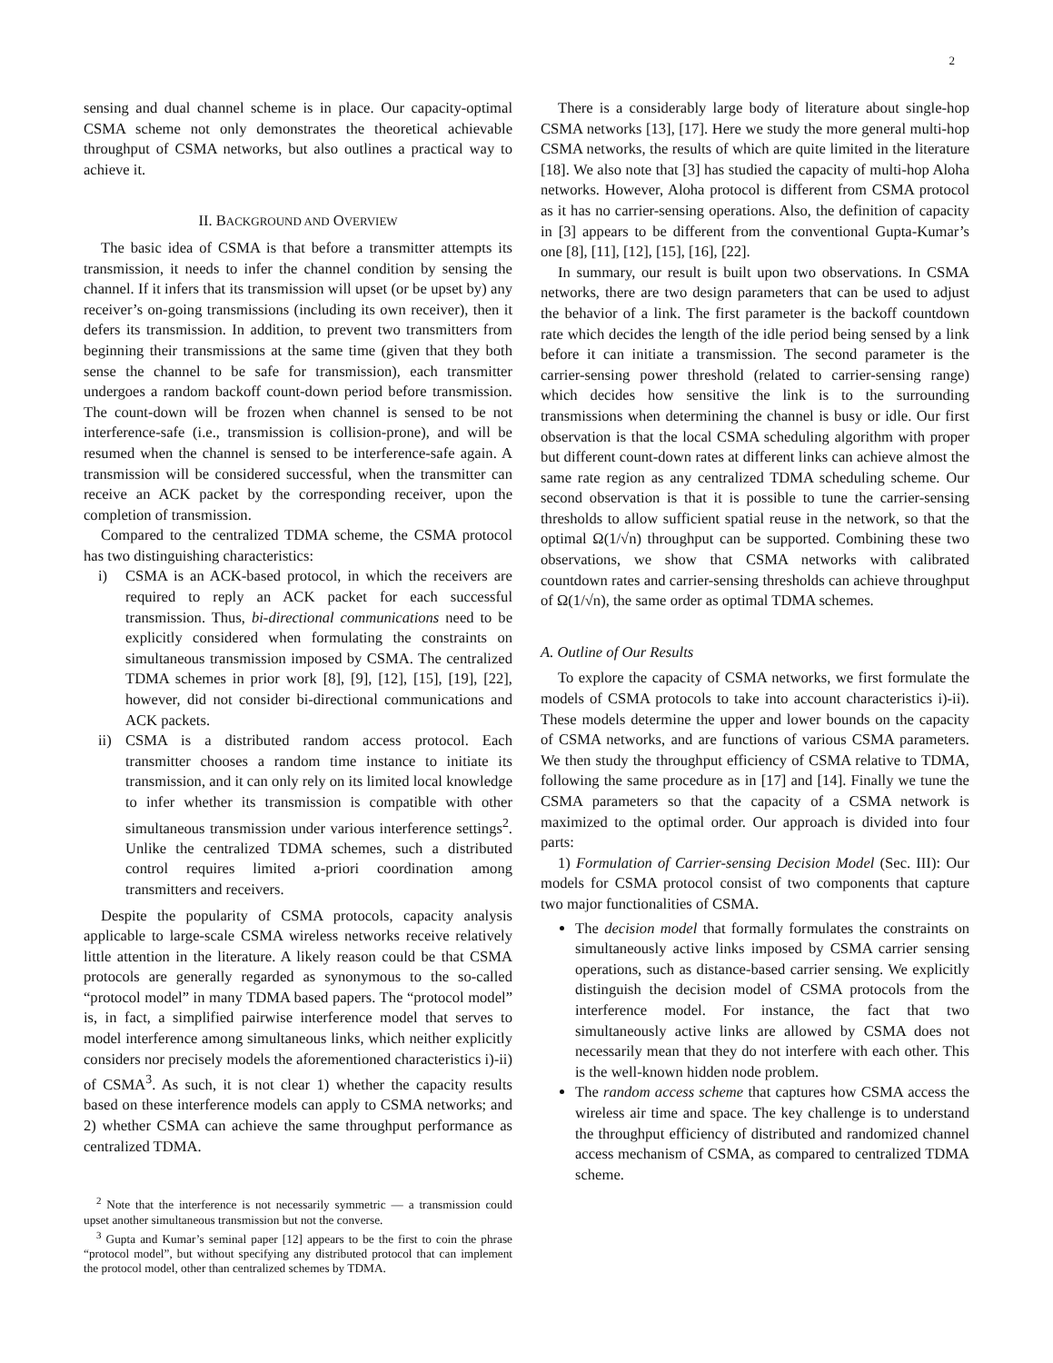2
sensing and dual channel scheme is in place. Our capacity-optimal CSMA scheme not only demonstrates the theoretical achievable throughput of CSMA networks, but also outlines a practical way to achieve it.
II. BACKGROUND AND OVERVIEW
The basic idea of CSMA is that before a transmitter attempts its transmission, it needs to infer the channel condition by sensing the channel. If it infers that its transmission will upset (or be upset by) any receiver’s on-going transmissions (including its own receiver), then it defers its transmission. In addition, to prevent two transmitters from beginning their transmissions at the same time (given that they both sense the channel to be safe for transmission), each transmitter undergoes a random backoff count-down period before transmission. The count-down will be frozen when channel is sensed to be not interference-safe (i.e., transmission is collision-prone), and will be resumed when the channel is sensed to be interference-safe again. A transmission will be considered successful, when the transmitter can receive an ACK packet by the corresponding receiver, upon the completion of transmission.
Compared to the centralized TDMA scheme, the CSMA protocol has two distinguishing characteristics:
i) CSMA is an ACK-based protocol, in which the receivers are required to reply an ACK packet for each successful transmission. Thus, bi-directional communications need to be explicitly considered when formulating the constraints on simultaneous transmission imposed by CSMA. The centralized TDMA schemes in prior work [8], [9], [12], [15], [19], [22], however, did not consider bi-directional communications and ACK packets.
ii) CSMA is a distributed random access protocol. Each transmitter chooses a random time instance to initiate its transmission, and it can only rely on its limited local knowledge to infer whether its transmission is compatible with other simultaneous transmission under various interference settings<sup>2</sup>. Unlike the centralized TDMA schemes, such a distributed control requires limited a-priori coordination among transmitters and receivers.
Despite the popularity of CSMA protocols, capacity analysis applicable to large-scale CSMA wireless networks receive relatively little attention in the literature. A likely reason could be that CSMA protocols are generally regarded as synonymous to the so-called “protocol model” in many TDMA based papers. The “protocol model” is, in fact, a simplified pairwise interference model that serves to model interference among simultaneous links, which neither explicitly considers nor precisely models the aforementioned characteristics i)-ii) of CSMA<sup>3</sup>. As such, it is not clear 1) whether the capacity results based on these interference models can apply to CSMA networks; and 2) whether CSMA can achieve the same throughput performance as centralized TDMA.
<sup>2</sup> Note that the interference is not necessarily symmetric — a transmission could upset another simultaneous transmission but not the converse.
<sup>3</sup> Gupta and Kumar’s seminal paper [12] appears to be the first to coin the phrase “protocol model”, but without specifying any distributed protocol that can implement the protocol model, other than centralized schemes by TDMA.
There is a considerably large body of literature about single-hop CSMA networks [13], [17]. Here we study the more general multi-hop CSMA networks, the results of which are quite limited in the literature [18]. We also note that [3] has studied the capacity of multi-hop Aloha networks. However, Aloha protocol is different from CSMA protocol as it has no carrier-sensing operations. Also, the definition of capacity in [3] appears to be different from the conventional Gupta-Kumar’s one [8], [11], [12], [15], [16], [22].
In summary, our result is built upon two observations. In CSMA networks, there are two design parameters that can be used to adjust the behavior of a link. The first parameter is the backoff countdown rate which decides the length of the idle period being sensed by a link before it can initiate a transmission. The second parameter is the carrier-sensing power threshold (related to carrier-sensing range) which decides how sensitive the link is to the surrounding transmissions when determining the channel is busy or idle. Our first observation is that the local CSMA scheduling algorithm with proper but different count-down rates at different links can achieve almost the same rate region as any centralized TDMA scheduling scheme. Our second observation is that it is possible to tune the carrier-sensing thresholds to allow sufficient spatial reuse in the network, so that the optimal Ω(1/√n) throughput can be supported. Combining these two observations, we show that CSMA networks with calibrated countdown rates and carrier-sensing thresholds can achieve throughput of Ω(1/√n), the same order as optimal TDMA schemes.
A. Outline of Our Results
To explore the capacity of CSMA networks, we first formulate the models of CSMA protocols to take into account characteristics i)-ii). These models determine the upper and lower bounds on the capacity of CSMA networks, and are functions of various CSMA parameters. We then study the throughput efficiency of CSMA relative to TDMA, following the same procedure as in [17] and [14]. Finally we tune the CSMA parameters so that the capacity of a CSMA network is maximized to the optimal order. Our approach is divided into four parts:
1) Formulation of Carrier-sensing Decision Model (Sec. III): Our models for CSMA protocol consist of two components that capture two major functionalities of CSMA.
The decision model that formally formulates the constraints on simultaneously active links imposed by CSMA carrier sensing operations, such as distance-based carrier sensing. We explicitly distinguish the decision model of CSMA protocols from the interference model. For instance, the fact that two simultaneously active links are allowed by CSMA does not necessarily mean that they do not interfere with each other. This is the well-known hidden node problem.
The random access scheme that captures how CSMA access the wireless air time and space. The key challenge is to understand the throughput efficiency of distributed and randomized channel access mechanism of CSMA, as compared to centralized TDMA scheme.